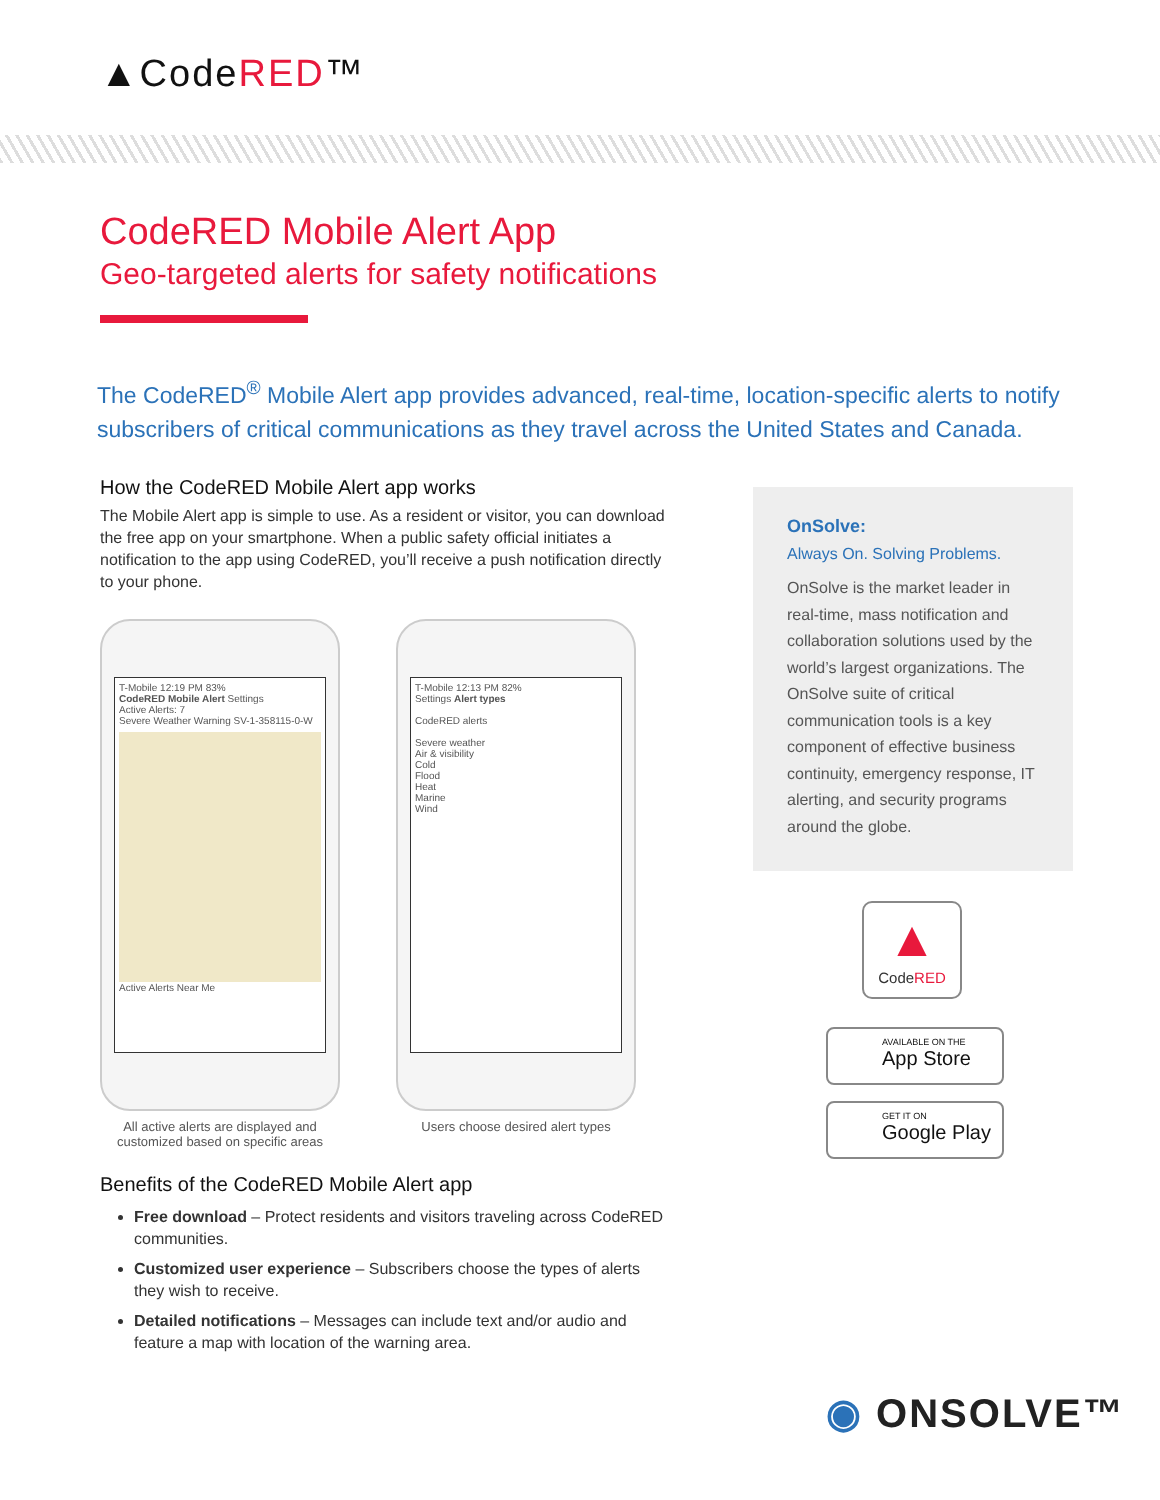▲CodeRED™
CodeRED Mobile Alert App
Geo-targeted alerts for safety notifications
The CodeRED<sup>®</sup> Mobile Alert app provides advanced, real-time, location-specific alerts to notify subscribers of critical communications as they travel across the United States and Canada.
How the CodeRED Mobile Alert app works
The Mobile Alert app is simple to use. As a resident or visitor, you can download the free app on your smartphone. When a public safety official initiates a notification to the app using CodeRED, you’ll receive a push notification directly to your phone.
T-Mobile 12:19 PM 83%
CodeRED Mobile Alert Settings
Active Alerts: 7
Severe Weather Warning SV-1-358115-0-W
Active Alerts Near Me
All active alerts are displayed and customized based on specific areas
T-Mobile 12:13 PM 82%
Settings Alert types
CodeRED alerts
Severe weather
Air & visibility
Cold
Flood
Heat
Marine
Wind
Users choose desired alert types
Benefits of the CodeRED Mobile Alert app
Free download – Protect residents and visitors traveling across CodeRED communities.
Customized user experience – Subscribers choose the types of alerts they wish to receive.
Detailed notifications – Messages can include text and/or audio and feature a map with location of the warning area.
OnSolve:
Always On. Solving Problems.
OnSolve is the market leader in real-time, mass notification and collaboration solutions used by the world’s largest organizations. The OnSolve suite of critical communication tools is a key component of effective business continuity, emergency response, IT alerting, and security programs around the globe.
▲
CodeRED
AVAILABLE ON THE
App Store
GET IT ON
Google Play
◉ ONSOLVE™